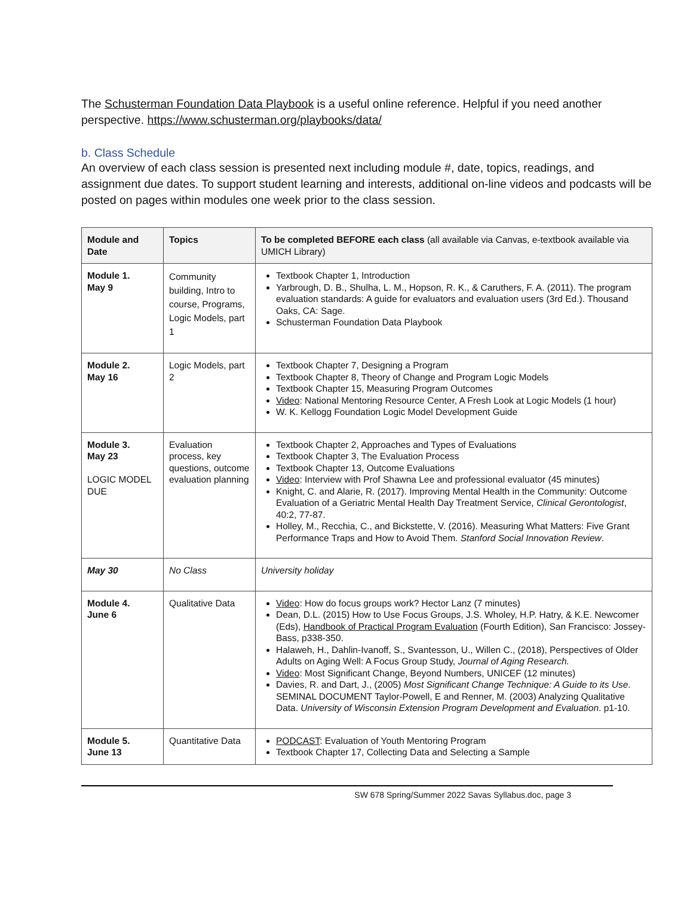The Schusterman Foundation Data Playbook is a useful online reference. Helpful if you need another perspective. https://www.schusterman.org/playbooks/data/
b. Class Schedule
An overview of each class session is presented next including module #, date, topics, readings, and assignment due dates. To support student learning and interests, additional on-line videos and podcasts will be posted on pages within modules one week prior to the class session.
| Module and Date | Topics | To be completed BEFORE each class (all available via Canvas, e-textbook available via UMICH Library) |
| --- | --- | --- |
| Module 1. May 9 | Community building, Intro to course, Programs, Logic Models, part 1 | Textbook Chapter 1, Introduction Yarbrough, D. B., Shulha, L. M., Hopson, R. K., & Caruthers, F. A. (2011). The program evaluation standards: A guide for evaluators and evaluation users (3rd Ed.). Thousand Oaks, CA: Sage. Schusterman Foundation Data Playbook |
| Module 2. May 16 | Logic Models, part 2 | Textbook Chapter 7, Designing a Program Textbook Chapter 8, Theory of Change and Program Logic Models Textbook Chapter 15, Measuring Program Outcomes Video : National Mentoring Resource Center, A Fresh Look at Logic Models (1 hour) W. K. Kellogg Foundation Logic Model Development Guide |
| Module 3. May 23 LOGIC MODEL DUE | Evaluation process, key questions, outcome evaluation planning | Textbook Chapter 2, Approaches and Types of Evaluations Textbook Chapter 3, The Evaluation Process Textbook Chapter 13, Outcome Evaluations Video : Interview with Prof Shawna Lee and professional evaluator (45 minutes) Knight, C. and Alarie, R. (2017). Improving Mental Health in the Community: Outcome Evaluation of a Geriatric Mental Health Day Treatment Service, Clinical Gerontologist , 40:2, 77-87. Holley, M., Recchia, C., and Bickstette, V. (2016). Measuring What Matters: Five Grant Performance Traps and How to Avoid Them. Stanford Social Innovation Review . |
| May 30 | No Class | University holiday |
| Module 4. June 6 | Qualitative Data | Video : How do focus groups work? Hector Lanz (7 minutes) Dean, D.L. (2015) How to Use Focus Groups, J.S. Wholey, H.P. Hatry, & K.E. Newcomer (Eds), Handbook of Practical Program Evaluation (Fourth Edition), San Francisco: Jossey-Bass, p338-350. Halaweh, H., Dahlin-Ivanoff, S., Svantesson, U., Willen C., (2018), Perspectives of Older Adults on Aging Well: A Focus Group Study, Journal of Aging Research. Video : Most Significant Change, Beyond Numbers, UNICEF (12 minutes) Davies, R. and Dart, J., (2005) Most Significant Change Technique: A Guide to its Use . SEMINAL DOCUMENT Taylor-Powell, E and Renner, M. (2003) Analyzing Qualitative Data. University of Wisconsin Extension Program Development and Evaluation . p1-10. |
| Module 5. June 13 | Quantitative Data | PODCAST : Evaluation of Youth Mentoring Program Textbook Chapter 17, Collecting Data and Selecting a Sample |
SW 678 Spring/Summer 2022 Savas Syllabus.doc, page 3